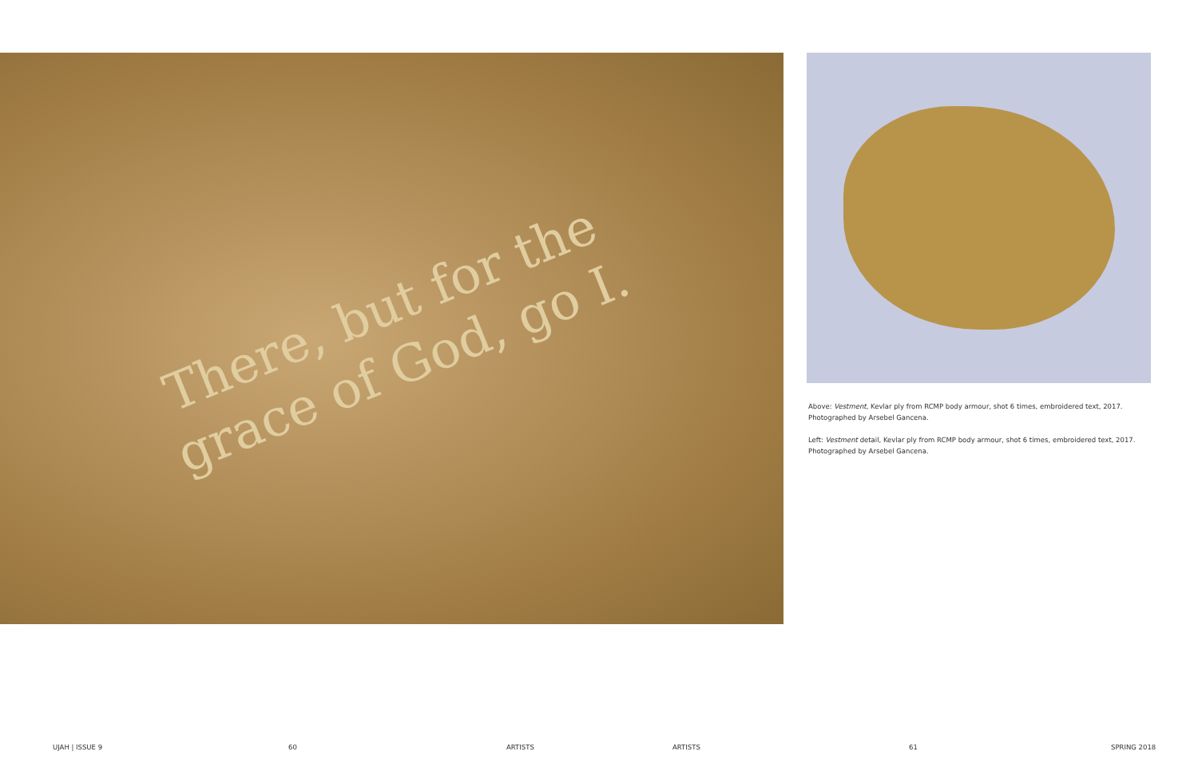There, but for the
grace of God, go I.
Above: Vestment, Kevlar ply from RCMP body armour, shot 6 times, embroidered text, 2017. Photographed by Arsebel Gancena.
Left: Vestment detail, Kevlar ply from RCMP body armour, shot 6 times, embroidered text, 2017. Photographed by Arsebel Gancena.
UJAH | ISSUE 9 60 ARTISTS ARTISTS 61 SPRING 2018